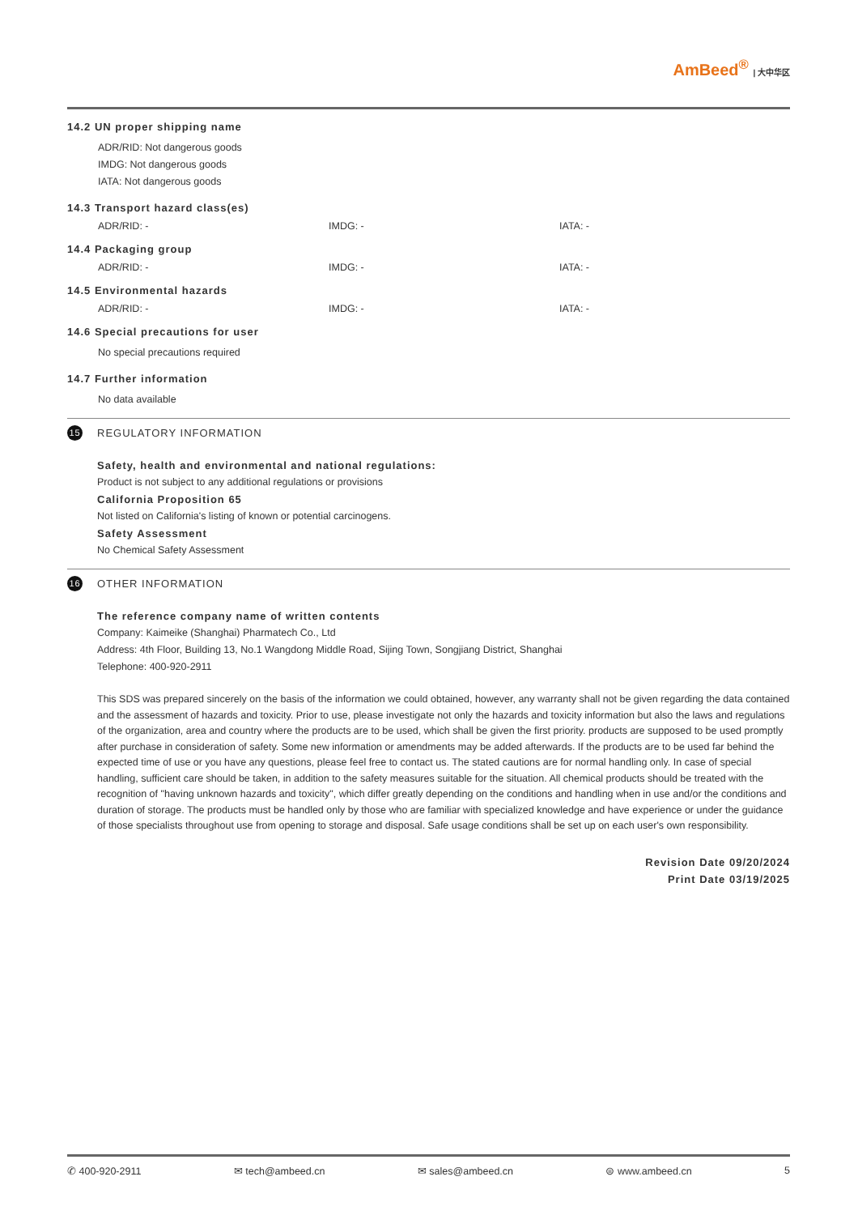AmBeed<sup>®</sup> | 大中华区
14.2 UN proper shipping name
ADR/RID: Not dangerous goods
IMDG: Not dangerous goods
IATA: Not dangerous goods
14.3 Transport hazard class(es)
ADR/RID: - IMDG: - IATA: -
14.4 Packaging group
ADR/RID: - IMDG: - IATA: -
14.5 Environmental hazards
ADR/RID: - IMDG: - IATA: -
14.6 Special precautions for user
No special precautions required
14.7 Further information
No data available
15 REGULATORY INFORMATION
Safety, health and environmental and national regulations:
Product is not subject to any additional regulations or provisions
California Proposition 65
Not listed on California's listing of known or potential carcinogens.
Safety Assessment
No Chemical Safety Assessment
16 OTHER INFORMATION
The reference company name of written contents
Company: Kaimeike (Shanghai) Pharmatech Co., Ltd
Address: 4th Floor, Building 13, No.1 Wangdong Middle Road, Sijing Town, Songjiang District, Shanghai
Telephone: 400-920-2911
This SDS was prepared sincerely on the basis of the information we could obtained, however, any warranty shall not be given regarding the data contained and the assessment of hazards and toxicity. Prior to use, please investigate not only the hazards and toxicity information but also the laws and regulations of the organization, area and country where the products are to be used, which shall be given the first priority. products are supposed to be used promptly after purchase in consideration of safety. Some new information or amendments may be added afterwards. If the products are to be used far behind the expected time of use or you have any questions, please feel free to contact us. The stated cautions are for normal handling only. In case of special handling, sufficient care should be taken, in addition to the safety measures suitable for the situation. All chemical products should be treated with the recognition of "having unknown hazards and toxicity", which differ greatly depending on the conditions and handling when in use and/or the conditions and duration of storage. The products must be handled only by those who are familiar with specialized knowledge and have experience or under the guidance of those specialists throughout use from opening to storage and disposal. Safe usage conditions shall be set up on each user's own responsibility.
Revision Date 09/20/2024
Print Date 03/19/2025
✆ 400-920-2911 ✉ tech@ambeed.cn ✉ sales@ambeed.cn ⊜ www.ambeed.cn 5